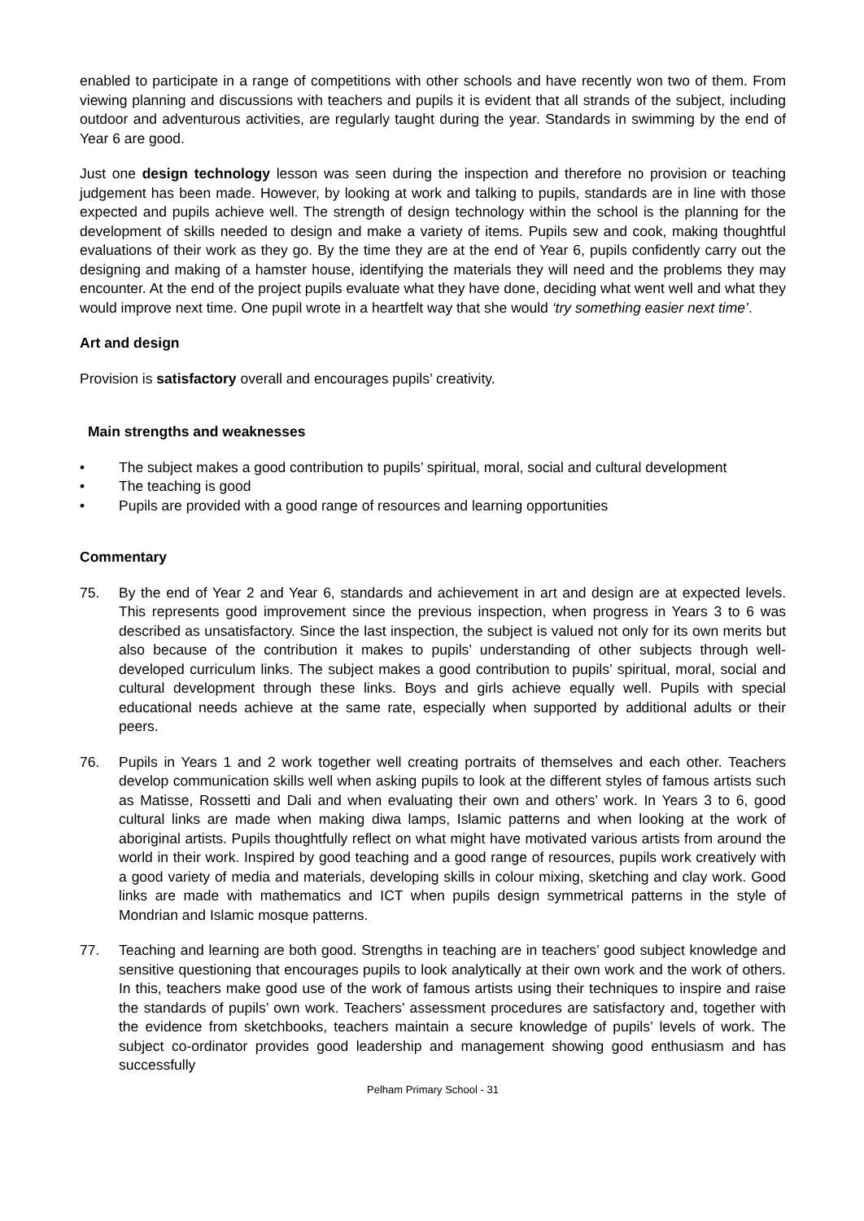enabled to participate in a range of competitions with other schools and have recently won two of them. From viewing planning and discussions with teachers and pupils it is evident that all strands of the subject, including outdoor and adventurous activities, are regularly taught during the year. Standards in swimming by the end of Year 6 are good.
Just one design technology lesson was seen during the inspection and therefore no provision or teaching judgement has been made. However, by looking at work and talking to pupils, standards are in line with those expected and pupils achieve well. The strength of design technology within the school is the planning for the development of skills needed to design and make a variety of items. Pupils sew and cook, making thoughtful evaluations of their work as they go. By the time they are at the end of Year 6, pupils confidently carry out the designing and making of a hamster house, identifying the materials they will need and the problems they may encounter. At the end of the project pupils evaluate what they have done, deciding what went well and what they would improve next time. One pupil wrote in a heartfelt way that she would ‘try something easier next time’.
Art and design
Provision is satisfactory overall and encourages pupils’ creativity.
Main strengths and weaknesses
• The subject makes a good contribution to pupils’ spiritual, moral, social and cultural development
• The teaching is good
• Pupils are provided with a good range of resources and learning opportunities
Commentary
75. By the end of Year 2 and Year 6, standards and achievement in art and design are at expected levels. This represents good improvement since the previous inspection, when progress in Years 3 to 6 was described as unsatisfactory. Since the last inspection, the subject is valued not only for its own merits but also because of the contribution it makes to pupils’ understanding of other subjects through well-developed curriculum links. The subject makes a good contribution to pupils’ spiritual, moral, social and cultural development through these links. Boys and girls achieve equally well. Pupils with special educational needs achieve at the same rate, especially when supported by additional adults or their peers.
76. Pupils in Years 1 and 2 work together well creating portraits of themselves and each other. Teachers develop communication skills well when asking pupils to look at the different styles of famous artists such as Matisse, Rossetti and Dali and when evaluating their own and others’ work. In Years 3 to 6, good cultural links are made when making diwa lamps, Islamic patterns and when looking at the work of aboriginal artists. Pupils thoughtfully reflect on what might have motivated various artists from around the world in their work. Inspired by good teaching and a good range of resources, pupils work creatively with a good variety of media and materials, developing skills in colour mixing, sketching and clay work. Good links are made with mathematics and ICT when pupils design symmetrical patterns in the style of Mondrian and Islamic mosque patterns.
77. Teaching and learning are both good. Strengths in teaching are in teachers’ good subject knowledge and sensitive questioning that encourages pupils to look analytically at their own work and the work of others. In this, teachers make good use of the work of famous artists using their techniques to inspire and raise the standards of pupils’ own work. Teachers’ assessment procedures are satisfactory and, together with the evidence from sketchbooks, teachers maintain a secure knowledge of pupils’ levels of work. The subject co-ordinator provides good leadership and management showing good enthusiasm and has successfully
Pelham Primary School - 31